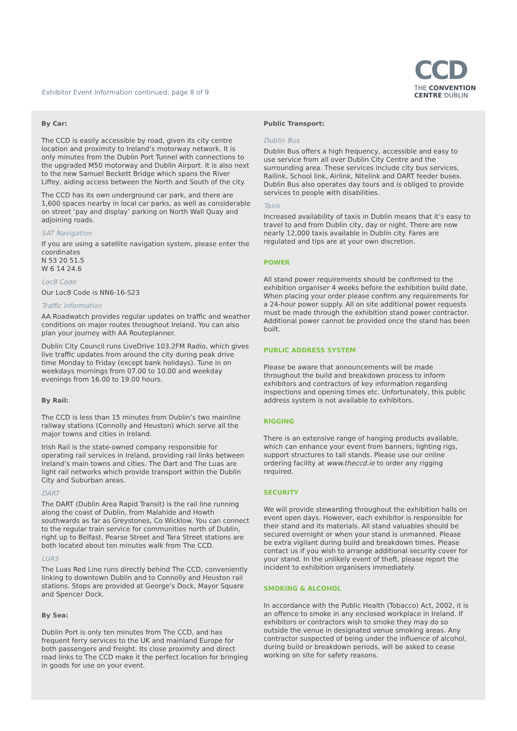Exhibitor Event Information continued: page 8 of 9
CCD
THE CONVENTION
CENTRE DUBLIN
By Car:
The CCD is easily accessible by road, given its city centre location and proximity to Ireland’s motorway network. It is only minutes from the Dublin Port Tunnel with connections to the upgraded M50 motorway and Dublin Airport. It is also next to the new Samuel Beckett Bridge which spans the River Liffey, aiding access between the North and South of the city.
The CCD has its own underground car park, and there are 1,600 spaces nearby in local car parks, as well as considerable on street ‘pay and display’ parking on North Wall Quay and adjoining roads.
SAT Navigation
If you are using a satellite navigation system, please enter the coordinates
N 53 20 51.5
W 6 14 24.6
Loc8 Code
Our Loc8 Code is NN6-16-S23
Traffic Information
AA Roadwatch provides regular updates on traffic and weather conditions on major routes throughout Ireland. You can also plan your journey with AA Routeplanner.
Dublin City Council runs LiveDrive 103.2FM Radio, which gives live traffic updates from around the city during peak drive time Monday to Friday (except bank holidays). Tune in on weekdays mornings from 07.00 to 10.00 and weekday evenings from 16.00 to 19.00 hours.
By Rail:
The CCD is less than 15 minutes from Dublin’s two mainline railway stations (Connolly and Heuston) which serve all the major towns and cities in Ireland.
Irish Rail is the state-owned company responsible for operating rail services in Ireland, providing rail links between Ireland’s main towns and cities. The Dart and The Luas are light rail networks which provide transport within the Dublin City and Suburban areas.
DART
The DART (Dublin Area Rapid Transit) is the rail line running along the coast of Dublin, from Malahide and Howth southwards as far as Greystones, Co Wicklow. You can connect to the regular train service for communities north of Dublin, right up to Belfast. Pearse Street and Tara Street stations are both located about ten minutes walk from The CCD.
LUAS
The Luas Red Line runs directly behind The CCD, conveniently linking to downtown Dublin and to Connolly and Heuston rail stations. Stops are provided at George’s Dock, Mayor Square and Spencer Dock.
By Sea:
Dublin Port is only ten minutes from The CCD, and has frequent ferry services to the UK and mainland Europe for both passengers and freight. Its close proximity and direct road links to The CCD make it the perfect location for bringing in goods for use on your event.
Public Transport:
Dublin Bus
Dublin Bus offers a high frequency, accessible and easy to use service from all over Dublin City Centre and the surrounding area. These services include city bus services, Railink, School link, Airlink, Nitelink and DART feeder buses. Dublin Bus also operates day tours and is obliged to provide services to people with disabilities.
Taxis
Increased availability of taxis in Dublin means that it’s easy to travel to and from Dublin city, day or night. There are now nearly 12,000 taxis available in Dublin city. Fares are regulated and tips are at your own discretion.
POWER
All stand power requirements should be confirmed to the exhibition organiser 4 weeks before the exhibition build date. When placing your order please confirm any requirements for a 24-hour power supply. All on site additional power requests must be made through the exhibition stand power contractor. Additional power cannot be provided once the stand has been built.
PUBLIC ADDRESS SYSTEM
Please be aware that announcements will be made throughout the build and breakdown process to inform exhibitors and contractors of key information regarding inspections and opening times etc. Unfortunately, this public address system is not available to exhibitors.
RIGGING
There is an extensive range of hanging products available, which can enhance your event from banners, lighting rigs, support structures to tall stands. Please use our online ordering facility at www.theccd.ie to order any rigging required.
SECURITY
We will provide stewarding throughout the exhibition halls on event open days. However, each exhibitor is responsible for their stand and its materials. All stand valuables should be secured overnight or when your stand is unmanned. Please be extra vigilant during build and breakdown times. Please contact us if you wish to arrange additional security cover for your stand. In the unlikely event of theft, please report the incident to exhibition organisers immediately.
SMOKING & ALCOHOL
In accordance with the Public Health (Tobacco) Act, 2002, it is an offence to smoke in any enclosed workplace in Ireland. If exhibitors or contractors wish to smoke they may do so outside the venue in designated venue smoking areas. Any contractor suspected of being under the influence of alcohol, during build or breakdown periods, will be asked to cease working on site for safety reasons.